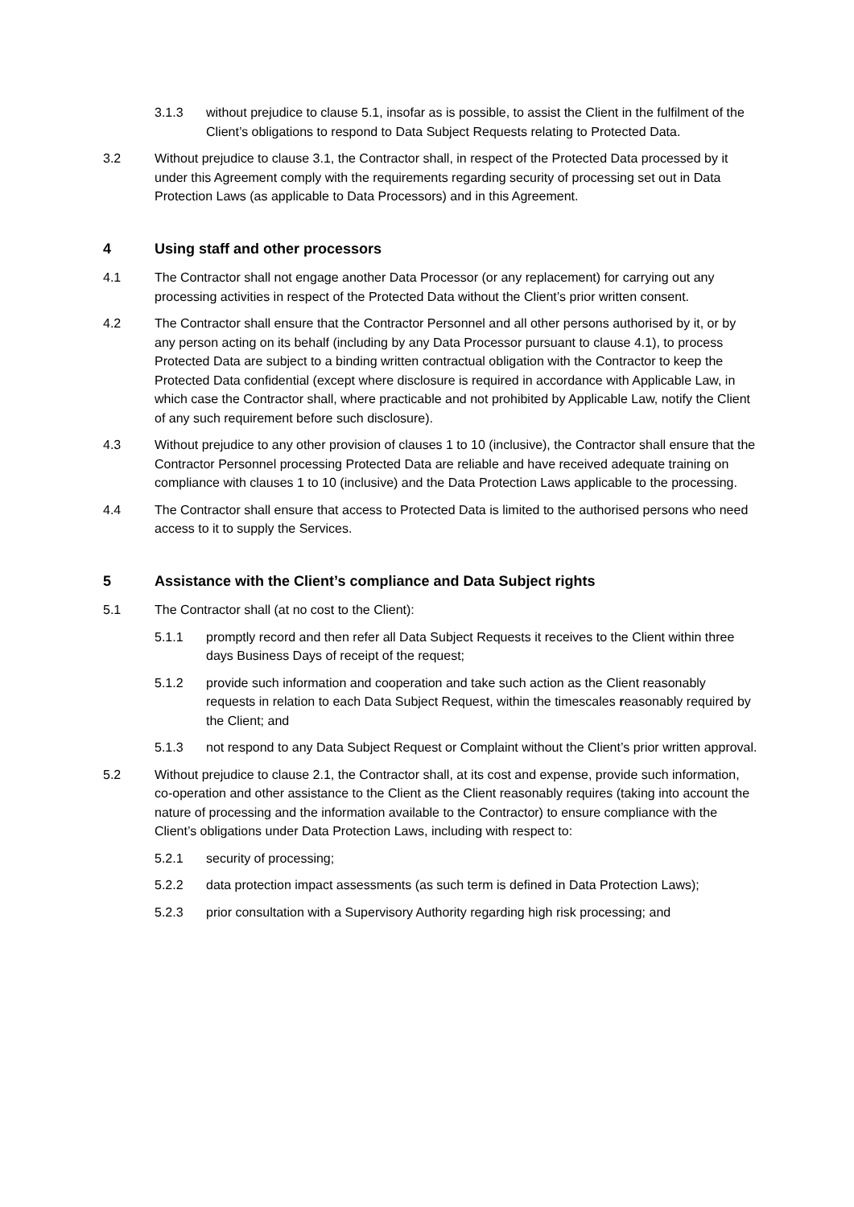3.1.3 without prejudice to clause 5.1, insofar as is possible, to assist the Client in the fulfilment of the Client’s obligations to respond to Data Subject Requests relating to Protected Data.
3.2 Without prejudice to clause 3.1, the Contractor shall, in respect of the Protected Data processed by it under this Agreement comply with the requirements regarding security of processing set out in Data Protection Laws (as applicable to Data Processors) and in this Agreement.
4 Using staff and other processors
4.1 The Contractor shall not engage another Data Processor (or any replacement) for carrying out any processing activities in respect of the Protected Data without the Client’s prior written consent.
4.2 The Contractor shall ensure that the Contractor Personnel and all other persons authorised by it, or by any person acting on its behalf (including by any Data Processor pursuant to clause 4.1), to process Protected Data are subject to a binding written contractual obligation with the Contractor to keep the Protected Data confidential (except where disclosure is required in accordance with Applicable Law, in which case the Contractor shall, where practicable and not prohibited by Applicable Law, notify the Client of any such requirement before such disclosure).
4.3 Without prejudice to any other provision of clauses 1 to 10 (inclusive), the Contractor shall ensure that the Contractor Personnel processing Protected Data are reliable and have received adequate training on compliance with clauses 1 to 10 (inclusive) and the Data Protection Laws applicable to the processing.
4.4 The Contractor shall ensure that access to Protected Data is limited to the authorised persons who need access to it to supply the Services.
5 Assistance with the Client’s compliance and Data Subject rights
5.1 The Contractor shall (at no cost to the Client):
5.1.1 promptly record and then refer all Data Subject Requests it receives to the Client within three days Business Days of receipt of the request;
5.1.2 provide such information and cooperation and take such action as the Client reasonably requests in relation to each Data Subject Request, within the timescales reasonably required by the Client; and
5.1.3 not respond to any Data Subject Request or Complaint without the Client’s prior written approval.
5.2 Without prejudice to clause 2.1, the Contractor shall, at its cost and expense, provide such information, co-operation and other assistance to the Client as the Client reasonably requires (taking into account the nature of processing and the information available to the Contractor) to ensure compliance with the Client’s obligations under Data Protection Laws, including with respect to:
5.2.1 security of processing;
5.2.2 data protection impact assessments (as such term is defined in Data Protection Laws);
5.2.3 prior consultation with a Supervisory Authority regarding high risk processing; and